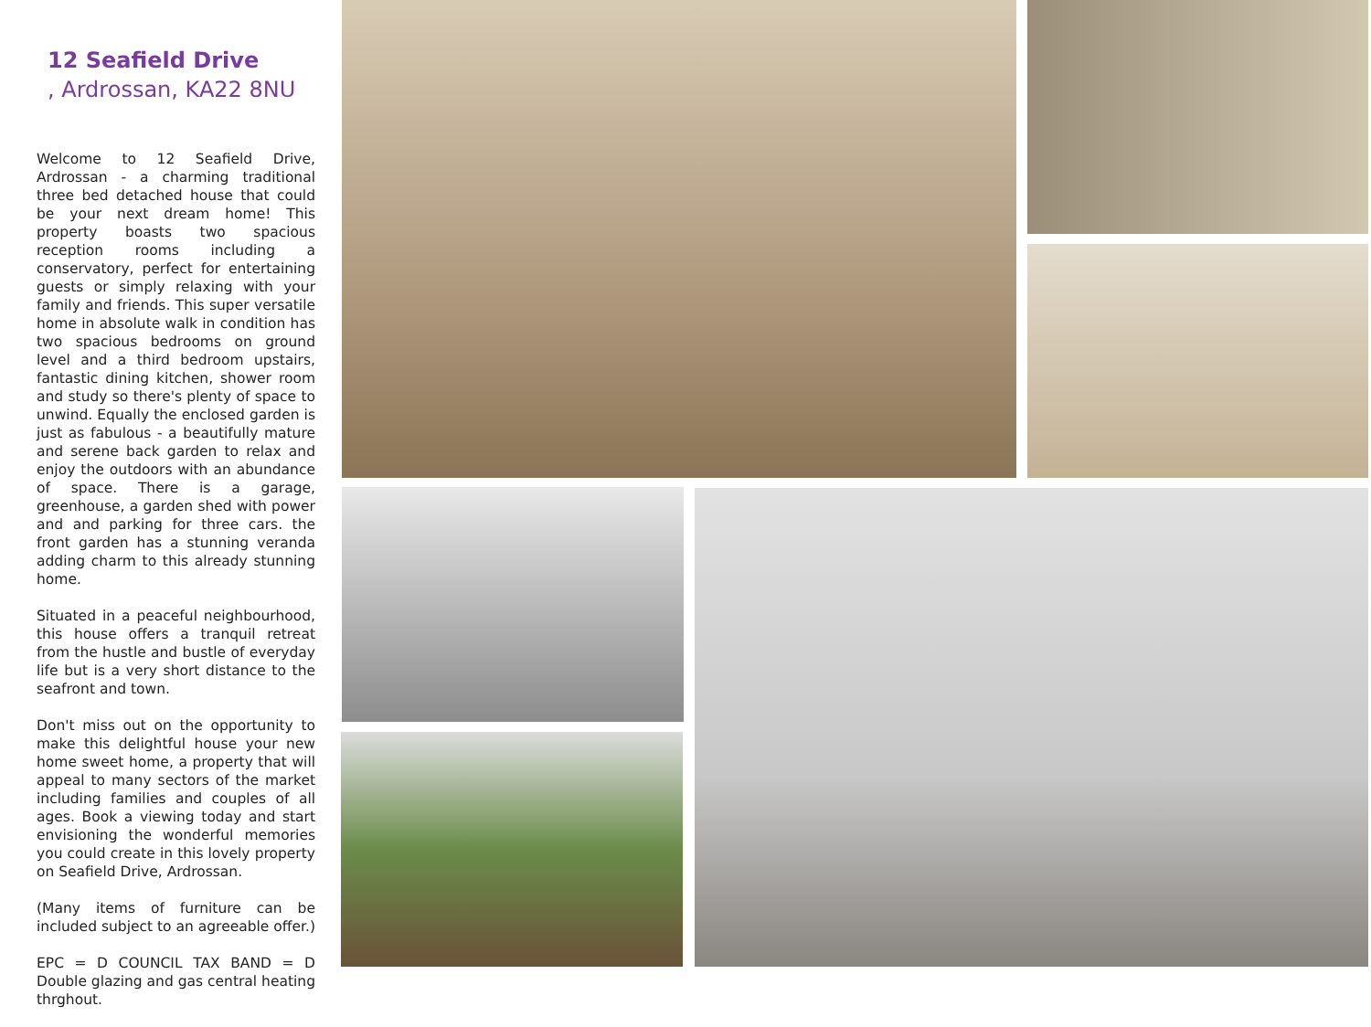12 Seafield Drive
, Ardrossan, KA22 8NU
Welcome to 12 Seafield Drive, Ardrossan - a charming traditional three bed detached house that could be your next dream home! This property boasts two spacious reception rooms including a conservatory, perfect for entertaining guests or simply relaxing with your family and friends. This super versatile home in absolute walk in condition has two spacious bedrooms on ground level and a third bedroom upstairs, fantastic dining kitchen, shower room and study so there's plenty of space to unwind. Equally the enclosed garden is just as fabulous - a beautifully mature and serene back garden to relax and enjoy the outdoors with an abundance of space. There is a garage, greenhouse, a garden shed with power and and parking for three cars. the front garden has a stunning veranda adding charm to this already stunning home.
Situated in a peaceful neighbourhood, this house offers a tranquil retreat from the hustle and bustle of everyday life but is a very short distance to the seafront and town.
Don't miss out on the opportunity to make this delightful house your new home sweet home, a property that will appeal to many sectors of the market including families and couples of all ages. Book a viewing today and start envisioning the wonderful memories you could create in this lovely property on Seafield Drive, Ardrossan.
(Many items of furniture can be included subject to an agreeable offer.)
EPC = D COUNCIL TAX BAND = D Double glazing and gas central heating thrghout.